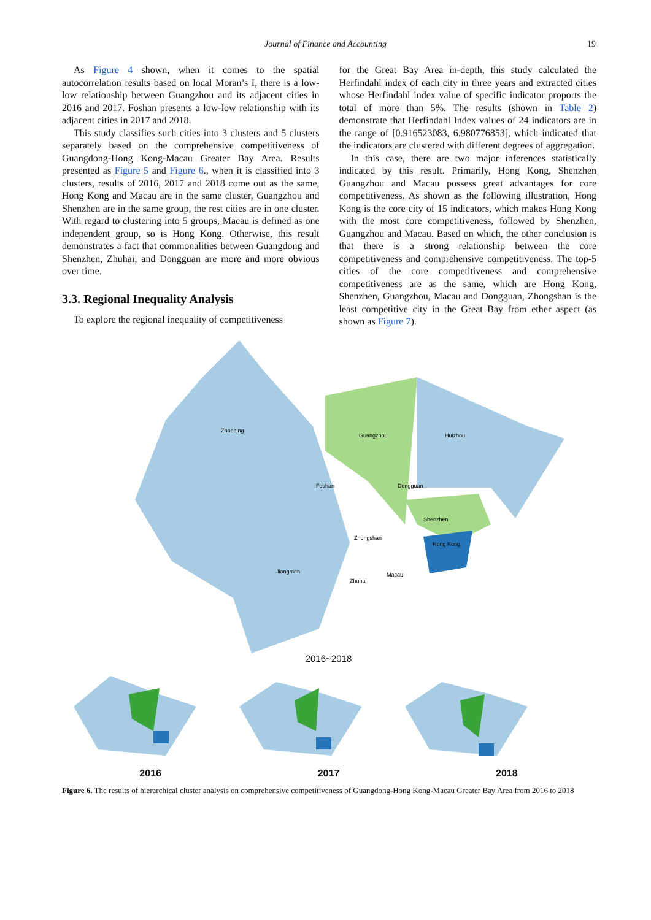Journal of Finance and Accounting 19
As Figure 4 shown, when it comes to the spatial autocorrelation results based on local Moran’s I, there is a low-low relationship between Guangzhou and its adjacent cities in 2016 and 2017. Foshan presents a low-low relationship with its adjacent cities in 2017 and 2018.
This study classifies such cities into 3 clusters and 5 clusters separately based on the comprehensive competitiveness of Guangdong-Hong Kong-Macau Greater Bay Area. Results presented as Figure 5 and Figure 6., when it is classified into 3 clusters, results of 2016, 2017 and 2018 come out as the same, Hong Kong and Macau are in the same cluster, Guangzhou and Shenzhen are in the same group, the rest cities are in one cluster. With regard to clustering into 5 groups, Macau is defined as one independent group, so is Hong Kong. Otherwise, this result demonstrates a fact that commonalities between Guangdong and Shenzhen, Zhuhai, and Dongguan are more and more obvious over time.
3.3. Regional Inequality Analysis
To explore the regional inequality of competitiveness
for the Great Bay Area in-depth, this study calculated the Herfindahl index of each city in three years and extracted cities whose Herfindahl index value of specific indicator proports the total of more than 5%. The results (shown in Table 2) demonstrate that Herfindahl Index values of 24 indicators are in the range of [0.916523083, 6.980776853], which indicated that the indicators are clustered with different degrees of aggregation.
In this case, there are two major inferences statistically indicated by this result. Primarily, Hong Kong, Shenzhen Guangzhou and Macau possess great advantages for core competitiveness. As shown as the following illustration, Hong Kong is the core city of 15 indicators, which makes Hong Kong with the most core competitiveness, followed by Shenzhen, Guangzhou and Macau. Based on which, the other conclusion is that there is a strong relationship between the core competitiveness and comprehensive competitiveness. The top-5 cities of the core competitiveness and comprehensive competitiveness are as the same, which are Hong Kong, Shenzhen, Guangzhou, Macau and Dongguan, Zhongshan is the least competitive city in the Great Bay from ether aspect (as shown as Figure 7).
Zhaoqing
Guangzhou
Huizhou
Foshan
Dongguan
Shenzhen
Zhongshan
Hong Kong
Jiangmen
Zhuhai
Macau
2016~2018
2016 2017 2018
Figure 6. The results of hierarchical cluster analysis on comprehensive competitiveness of Guangdong-Hong Kong-Macau Greater Bay Area from 2016 to 2018